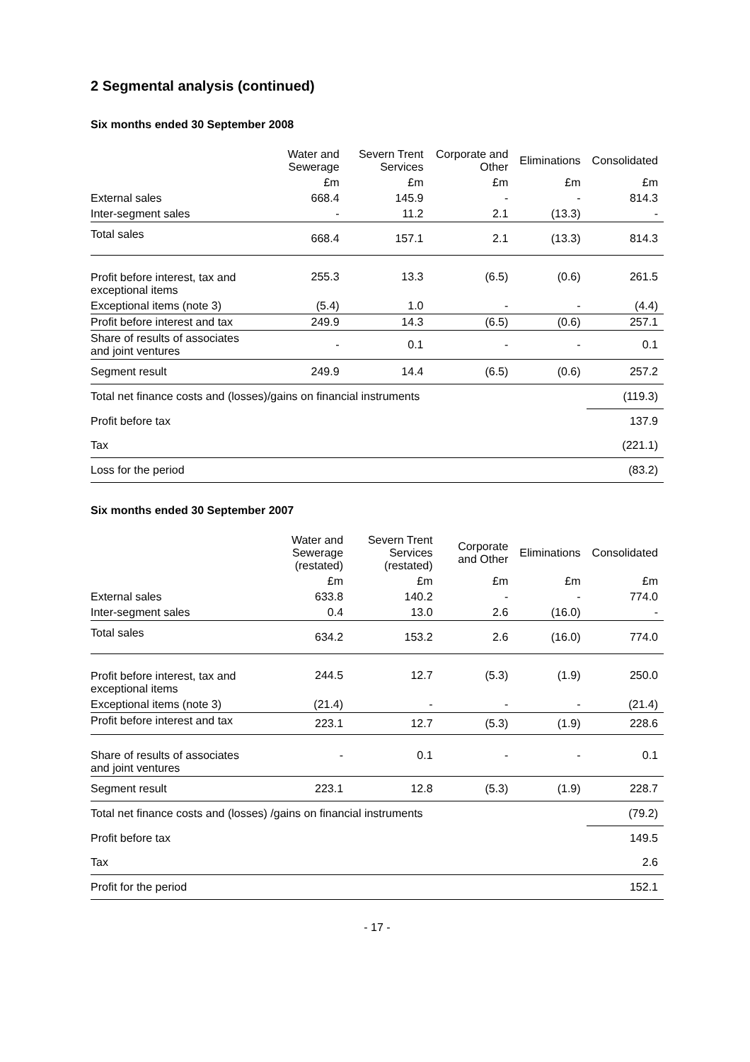2 Segmental analysis (continued)
Six months ended 30 September 2008
| | Water and Sewerage | Severn Trent Services | Corporate and Other | Eliminations | Consolidated |
| --- | --- | --- | --- | --- | --- |
| | £m | £m | £m | £m | £m |
| External sales | 668.4 | 145.9 | - | - | 814.3 |
| Inter-segment sales | - | 11.2 | 2.1 | (13.3) | - |
| Total sales | 668.4 | 157.1 | 2.1 | (13.3) | 814.3 |
| Profit before interest, tax and exceptional items | 255.3 | 13.3 | (6.5) | (0.6) | 261.5 |
| Exceptional items (note 3) | (5.4) | 1.0 | - | - | (4.4) |
| Profit before interest and tax | 249.9 | 14.3 | (6.5) | (0.6) | 257.1 |
| Share of results of associates and joint ventures | - | 0.1 | - | - | 0.1 |
| Segment result | 249.9 | 14.4 | (6.5) | (0.6) | 257.2 |
| Total net finance costs and (losses)/gains on financial instruments | | | | | (119.3) |
| Profit before tax | | | | | 137.9 |
| Tax | | | | | (221.1) |
| Loss for the period | | | | | (83.2) |
Six months ended 30 September 2007
| | Water and Sewerage (restated) | Severn Trent Services (restated) | Corporate and Other | Eliminations | Consolidated |
| --- | --- | --- | --- | --- | --- |
| | £m | £m | £m | £m | £m |
| External sales | 633.8 | 140.2 | - | - | 774.0 |
| Inter-segment sales | 0.4 | 13.0 | 2.6 | (16.0) | - |
| Total sales | 634.2 | 153.2 | 2.6 | (16.0) | 774.0 |
| Profit before interest, tax and exceptional items | 244.5 | 12.7 | (5.3) | (1.9) | 250.0 |
| Exceptional items (note 3) | (21.4) | - | - | - | (21.4) |
| Profit before interest and tax | 223.1 | 12.7 | (5.3) | (1.9) | 228.6 |
| Share of results of associates and joint ventures | - | 0.1 | - | - | 0.1 |
| Segment result | 223.1 | 12.8 | (5.3) | (1.9) | 228.7 |
| Total net finance costs and (losses) /gains on financial instruments | | | | | (79.2) |
| Profit before tax | | | | | 149.5 |
| Tax | | | | | 2.6 |
| Profit for the period | | | | | 152.1 |
- 17 -